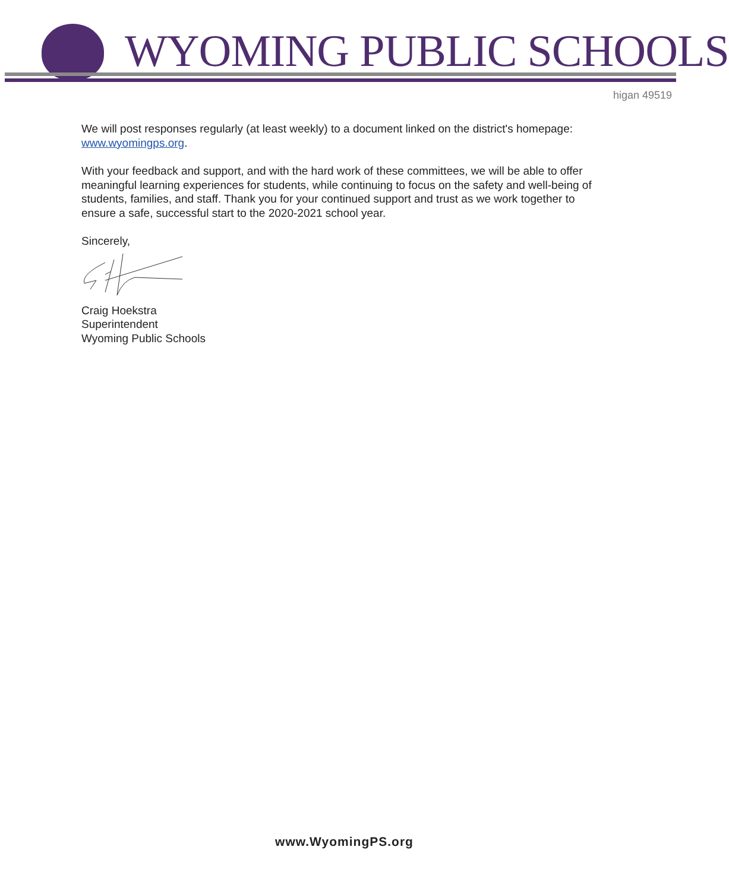WYOMING PUBLIC SCHOOLS
higan 49519
We will post responses regularly (at least weekly) to a document linked on the district's homepage: www.wyomingps.org.
With your feedback and support, and with the hard work of these committees, we will be able to offer meaningful learning experiences for students, while continuing to focus on the safety and well-being of students, families, and staff. Thank you for your continued support and trust as we work together to ensure a safe, successful start to the 2020-2021 school year.
Sincerely,
Craig Hoekstra
Superintendent
Wyoming Public Schools
www.WyomingPS.org